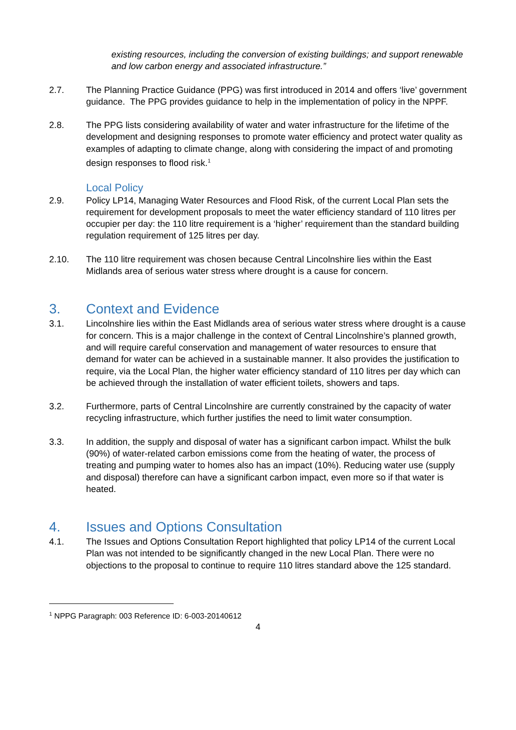existing resources, including the conversion of existing buildings; and support renewable and low carbon energy and associated infrastructure.”
2.7. The Planning Practice Guidance (PPG) was first introduced in 2014 and offers ‘live’ government guidance. The PPG provides guidance to help in the implementation of policy in the NPPF.
2.8. The PPG lists considering availability of water and water infrastructure for the lifetime of the development and designing responses to promote water efficiency and protect water quality as examples of adapting to climate change, along with considering the impact of and promoting design responses to flood risk.<sup>1</sup>
Local Policy
2.9. Policy LP14, Managing Water Resources and Flood Risk, of the current Local Plan sets the requirement for development proposals to meet the water efficiency standard of 110 litres per occupier per day: the 110 litre requirement is a ‘higher’ requirement than the standard building regulation requirement of 125 litres per day.
2.10. The 110 litre requirement was chosen because Central Lincolnshire lies within the East Midlands area of serious water stress where drought is a cause for concern.
3. Context and Evidence
3.1. Lincolnshire lies within the East Midlands area of serious water stress where drought is a cause for concern. This is a major challenge in the context of Central Lincolnshire’s planned growth, and will require careful conservation and management of water resources to ensure that demand for water can be achieved in a sustainable manner. It also provides the justification to require, via the Local Plan, the higher water efficiency standard of 110 litres per day which can be achieved through the installation of water efficient toilets, showers and taps.
3.2. Furthermore, parts of Central Lincolnshire are currently constrained by the capacity of water recycling infrastructure, which further justifies the need to limit water consumption.
3.3. In addition, the supply and disposal of water has a significant carbon impact. Whilst the bulk (90%) of water-related carbon emissions come from the heating of water, the process of treating and pumping water to homes also has an impact (10%). Reducing water use (supply and disposal) therefore can have a significant carbon impact, even more so if that water is heated.
4. Issues and Options Consultation
4.1. The Issues and Options Consultation Report highlighted that policy LP14 of the current Local Plan was not intended to be significantly changed in the new Local Plan. There were no objections to the proposal to continue to require 110 litres standard above the 125 standard.
<sup>1</sup> NPPG Paragraph: 003 Reference ID: 6-003-20140612
4